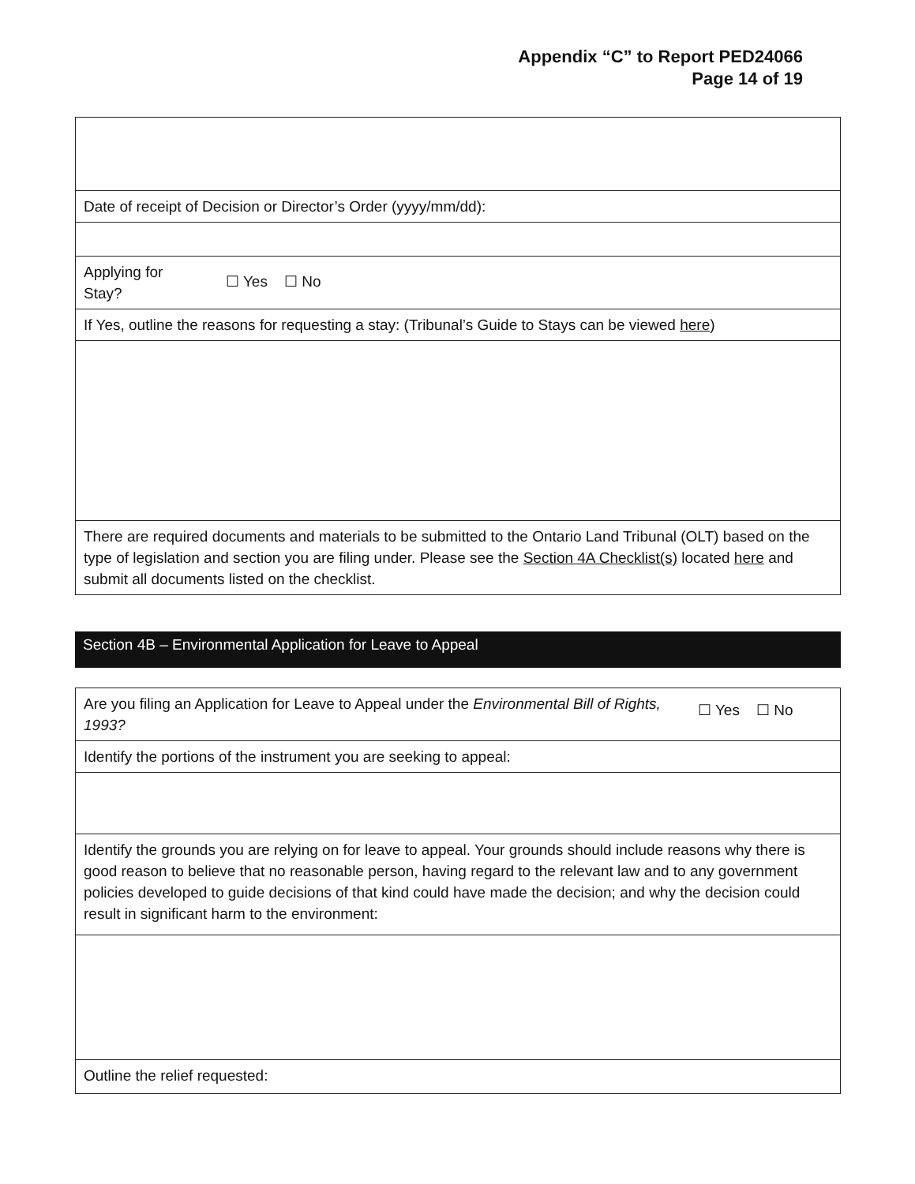Appendix “C” to Report PED24066
Page 14 of 19
| Date of receipt of Decision or Director’s Order (yyyy/mm/dd): | |
| Applying for Stay? | ☐ Yes ☐ No |
| If Yes, outline the reasons for requesting a stay: (Tribunal’s Guide to Stays can be viewed here ) | |
| There are required documents and materials to be submitted to the Ontario Land Tribunal (OLT) based on the type of legislation and section you are filing under. Please see the Section 4A Checklist(s) located here and submit all documents listed on the checklist. | |
Section 4B – Environmental Application for Leave to Appeal
| Are you filing an Application for Leave to Appeal under the Environmental Bill of Rights, 1993? | ☐ Yes ☐ No |
| Identify the portions of the instrument you are seeking to appeal: | |
| Identify the grounds you are relying on for leave to appeal. Your grounds should include reasons why there is good reason to believe that no reasonable person, having regard to the relevant law and to any government policies developed to guide decisions of that kind could have made the decision; and why the decision could result in significant harm to the environment: | |
| Outline the relief requested: | |